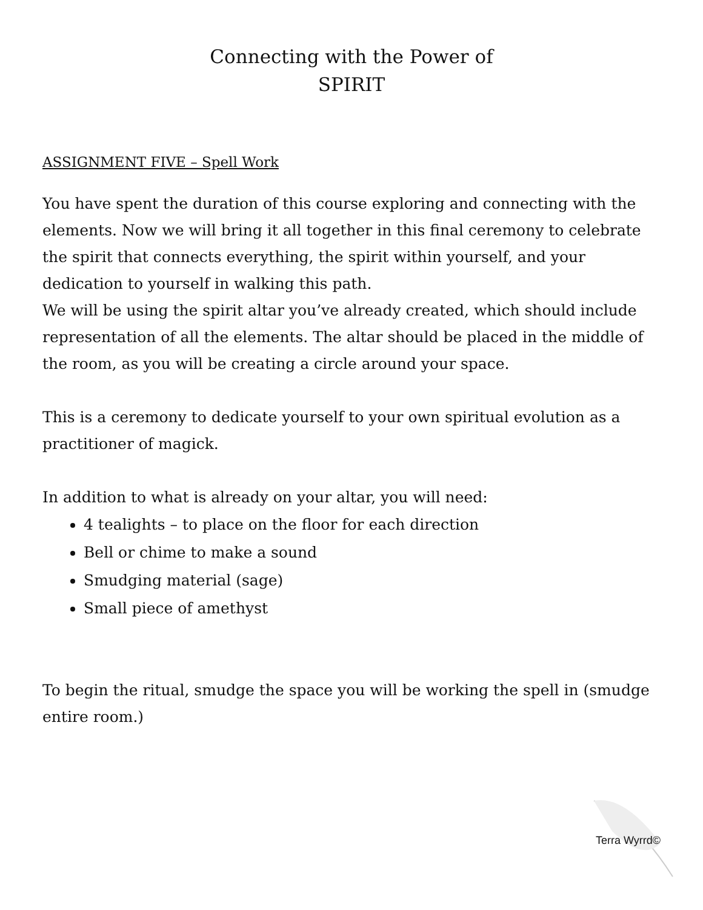Connecting with the Power of
SPIRIT
ASSIGNMENT FIVE – Spell Work
You have spent the duration of this course exploring and connecting with the elements. Now we will bring it all together in this final ceremony to celebrate the spirit that connects everything, the spirit within yourself, and your dedication to yourself in walking this path.
We will be using the spirit altar you’ve already created, which should include representation of all the elements. The altar should be placed in the middle of the room, as you will be creating a circle around your space.
This is a ceremony to dedicate yourself to your own spiritual evolution as a practitioner of magick.
In addition to what is already on your altar, you will need:
4 tealights – to place on the floor for each direction
Bell or chime to make a sound
Smudging material (sage)
Small piece of amethyst
To begin the ritual, smudge the space you will be working the spell in (smudge entire room.)
Terra Wyrrd©